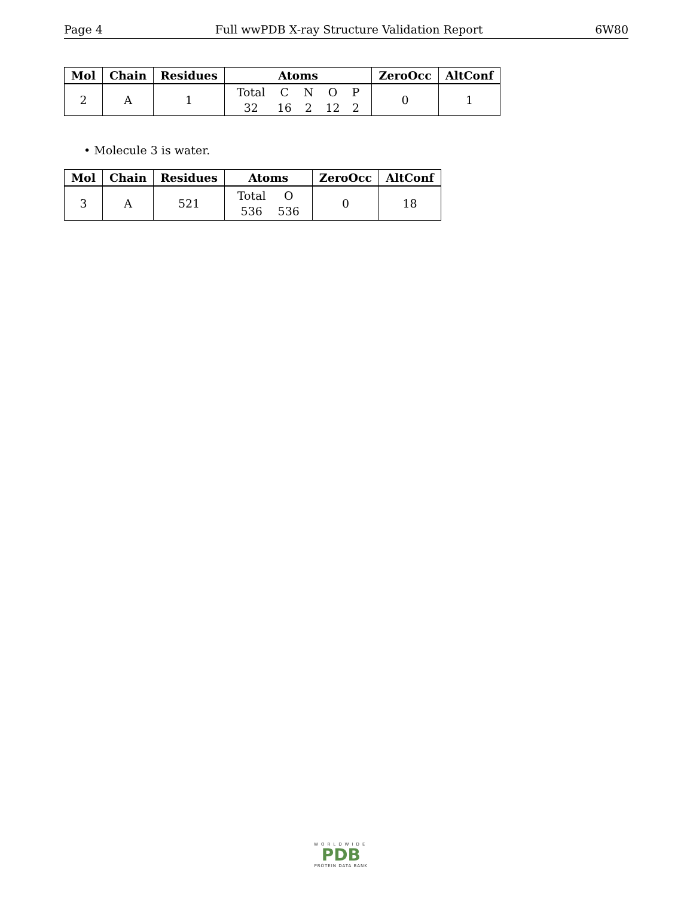Page 4 Full wwPDB X-ray Structure Validation Report 6W80
| Mol | Chain | Residues | Atoms | ZeroOcc | AltConf |
| --- | --- | --- | --- | --- | --- |
| 2 | A | 1 | / Total / C / N / O / P / / 32 / 16 / 2 / 12 / 2 / | 0 | 1 |
• Molecule 3 is water.
| Mol | Chain | Residues | Atoms | ZeroOcc | AltConf |
| --- | --- | --- | --- | --- | --- |
| 3 | A | 521 | / Total / O / / 536 / 536 / | 0 | 18 |
WORLDWIDE
PDB
PROTEIN DATA BANK